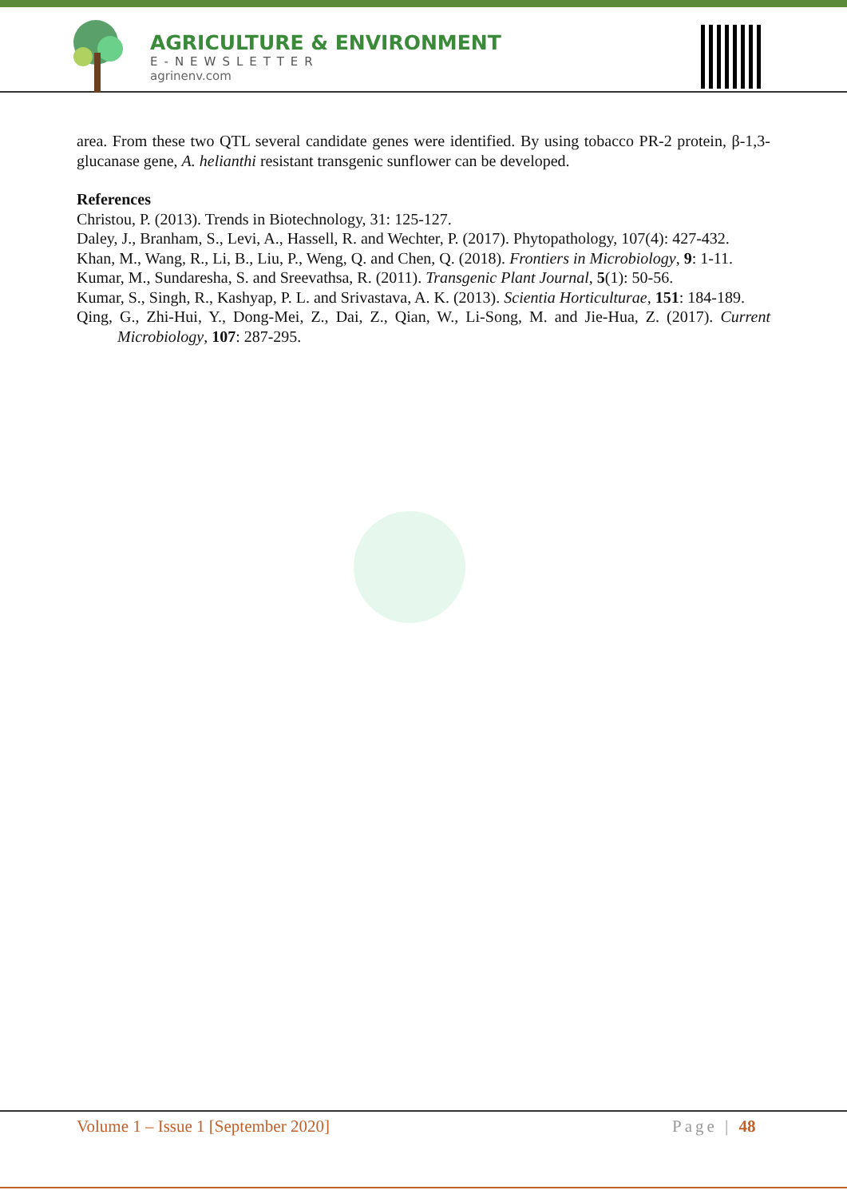AGRICULTURE & ENVIRONMENT
E-NEWSLETTER
agrinenv.com
area. From these two QTL several candidate genes were identified. By using tobacco PR-2 protein, β-1,3-glucanase gene, A. helianthi resistant transgenic sunflower can be developed.
References
Christou, P. (2013). Trends in Biotechnology, 31: 125-127.
Daley, J., Branham, S., Levi, A., Hassell, R. and Wechter, P. (2017). Phytopathology, 107(4): 427-432.
Khan, M., Wang, R., Li, B., Liu, P., Weng, Q. and Chen, Q. (2018). Frontiers in Microbiology, 9: 1-11.
Kumar, M., Sundaresha, S. and Sreevathsa, R. (2011). Transgenic Plant Journal, 5(1): 50-56.
Kumar, S., Singh, R., Kashyap, P. L. and Srivastava, A. K. (2013). Scientia Horticulturae, 151: 184-189.
Qing, G., Zhi-Hui, Y., Dong-Mei, Z., Dai, Z., Qian, W., Li-Song, M. and Jie-Hua, Z. (2017). Current Microbiology, 107: 287-295.
Volume 1 – Issue 1 [September 2020] Page | 48